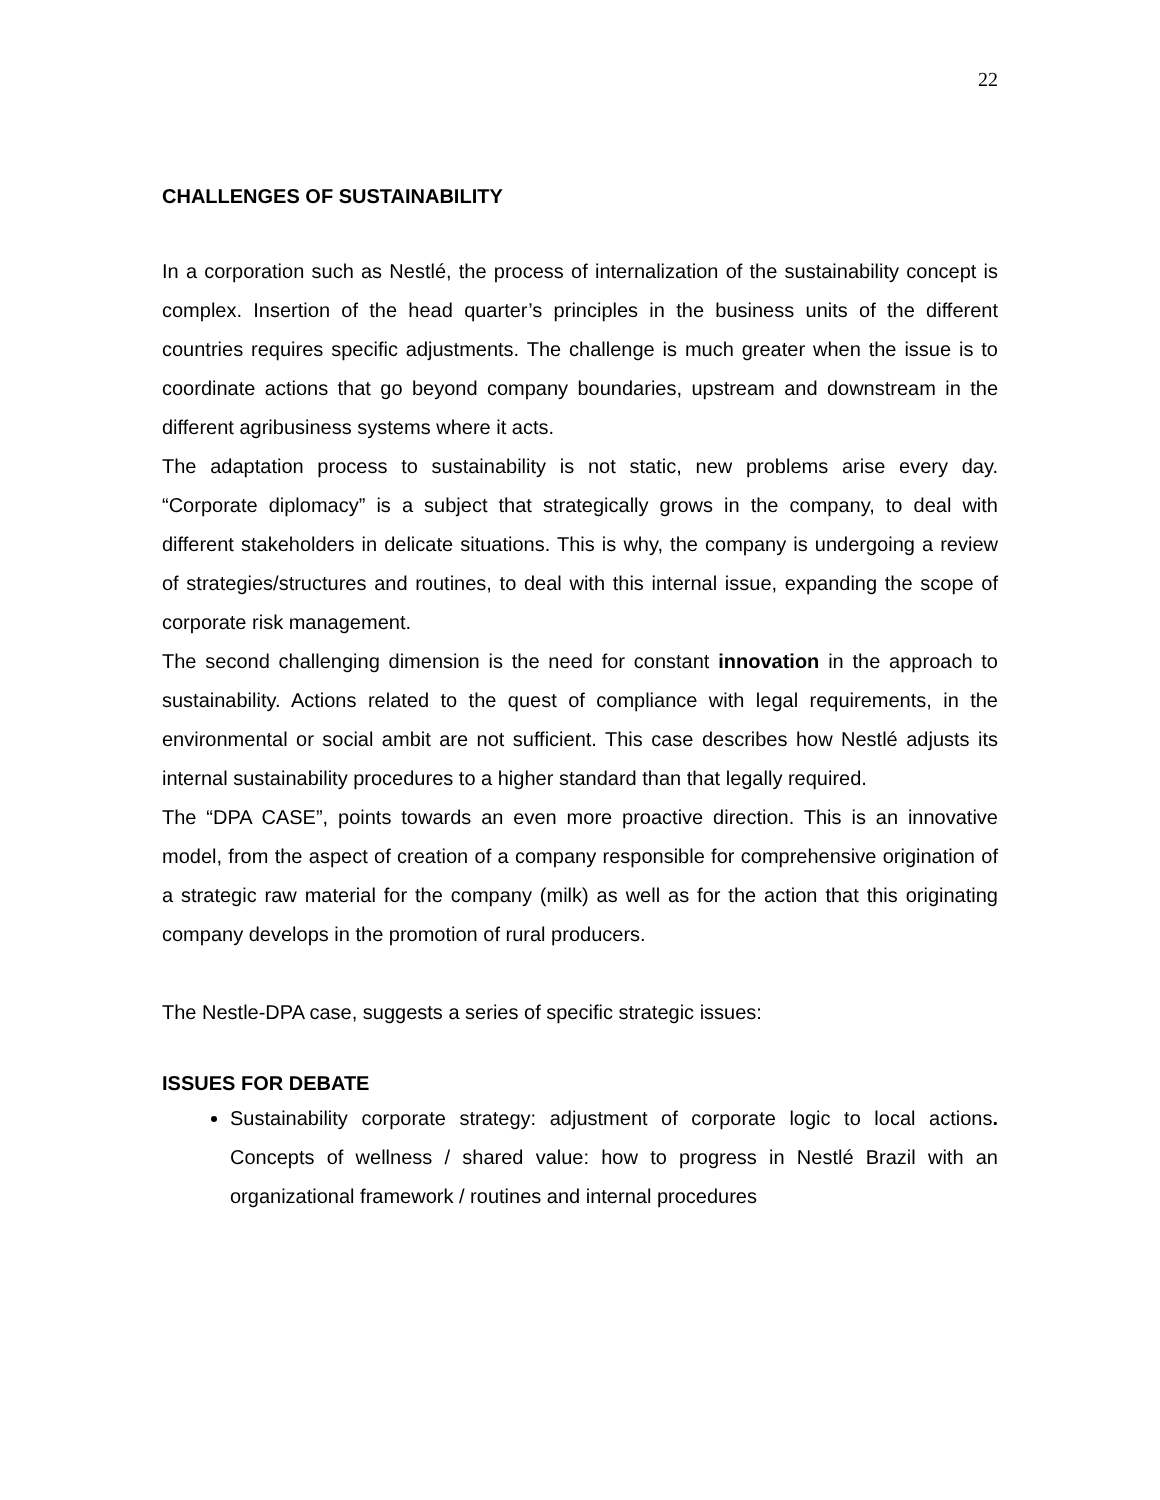22
CHALLENGES OF SUSTAINABILITY
In a corporation such as Nestlé, the process of internalization of the sustainability concept is complex. Insertion of the head quarter’s principles in the business units of the different countries requires specific adjustments. The challenge is much greater when the issue is to coordinate actions that go beyond company boundaries, upstream and downstream in the different agribusiness systems where it acts.
The adaptation process to sustainability is not static, new problems arise every day. “Corporate diplomacy” is a subject that strategically grows in the company, to deal with different stakeholders in delicate situations. This is why, the company is undergoing a review of strategies/structures and routines, to deal with this internal issue, expanding the scope of corporate risk management.
The second challenging dimension is the need for constant innovation in the approach to sustainability. Actions related to the quest of compliance with legal requirements, in the environmental or social ambit are not sufficient. This case describes how Nestlé adjusts its internal sustainability procedures to a higher standard than that legally required.
The “DPA CASE”, points towards an even more proactive direction. This is an innovative model, from the aspect of creation of a company responsible for comprehensive origination of a strategic raw material for the company (milk) as well as for the action that this originating company develops in the promotion of rural producers.
The Nestle-DPA case, suggests a series of specific strategic issues:
ISSUES FOR DEBATE
Sustainability corporate strategy: adjustment of corporate logic to local actions. Concepts of wellness / shared value: how to progress in Nestlé Brazil with an organizational framework / routines and internal procedures